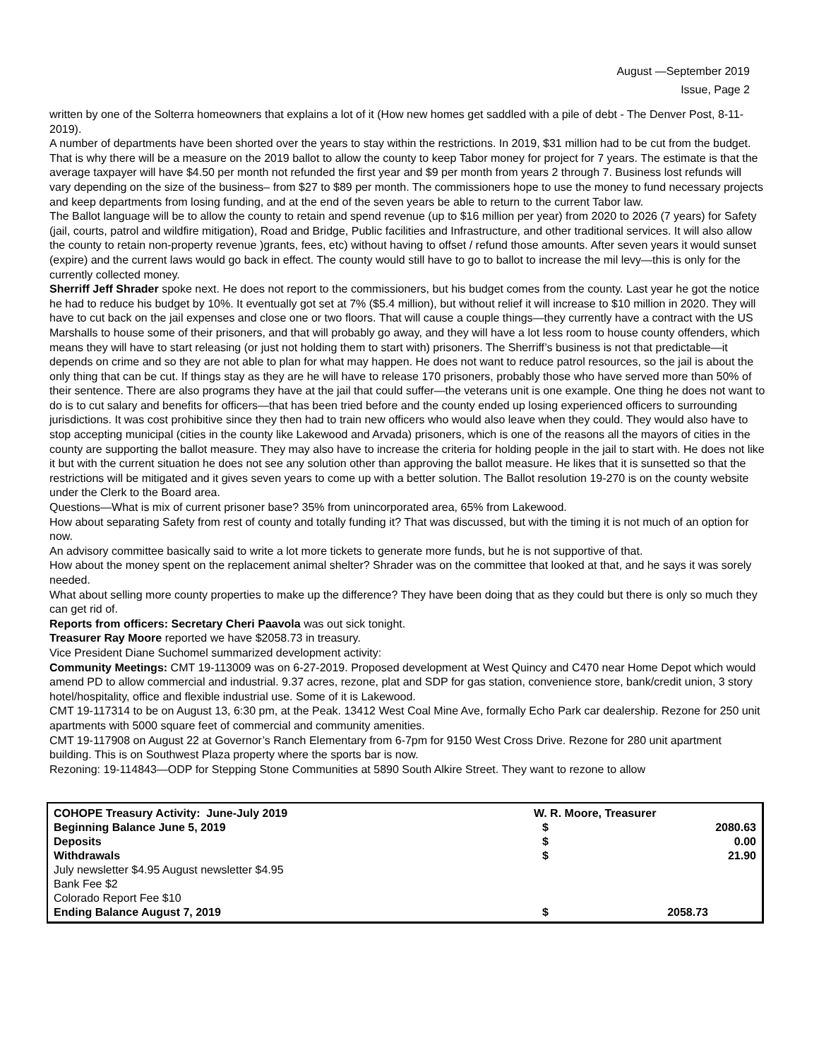August —September 2019
Issue, Page 2
written by one of the Solterra homeowners that explains a lot of it (How new homes get saddled with a pile of debt - The Denver Post, 8-11-2019).
A number of departments have been shorted over the years to stay within the restrictions. In 2019, $31 million had to be cut from the budget. That is why there will be a measure on the 2019 ballot to allow the county to keep Tabor money for project for 7 years. The estimate is that the average taxpayer will have $4.50 per month not refunded the first year and $9 per month from years 2 through 7. Business lost refunds will vary depending on the size of the business– from $27 to $89 per month. The commissioners hope to use the money to fund necessary projects and keep departments from losing funding, and at the end of the seven years be able to return to the current Tabor law.
The Ballot language will be to allow the county to retain and spend revenue (up to $16 million per year) from 2020 to 2026 (7 years) for Safety (jail, courts, patrol and wildfire mitigation), Road and Bridge, Public facilities and Infrastructure, and other traditional services. It will also allow the county to retain non-property revenue )grants, fees, etc) without having to offset / refund those amounts. After seven years it would sunset (expire) and the current laws would go back in effect. The county would still have to go to ballot to increase the mil levy—this is only for the currently collected money.
Sherriff Jeff Shrader spoke next. He does not report to the commissioners, but his budget comes from the county. Last year he got the notice he had to reduce his budget by 10%. It eventually got set at 7% ($5.4 million), but without relief it will increase to $10 million in 2020. They will have to cut back on the jail expenses and close one or two floors. That will cause a couple things—they currently have a contract with the US Marshalls to house some of their prisoners, and that will probably go away, and they will have a lot less room to house county offenders, which means they will have to start releasing (or just not holding them to start with) prisoners. The Sherriff’s business is not that predictable—it depends on crime and so they are not able to plan for what may happen. He does not want to reduce patrol resources, so the jail is about the only thing that can be cut. If things stay as they are he will have to release 170 prisoners, probably those who have served more than 50% of their sentence. There are also programs they have at the jail that could suffer—the veterans unit is one example. One thing he does not want to do is to cut salary and benefits for officers—that has been tried before and the county ended up losing experienced officers to surrounding jurisdictions. It was cost prohibitive since they then had to train new officers who would also leave when they could. They would also have to stop accepting municipal (cities in the county like Lakewood and Arvada) prisoners, which is one of the reasons all the mayors of cities in the county are supporting the ballot measure. They may also have to increase the criteria for holding people in the jail to start with. He does not like it but with the current situation he does not see any solution other than approving the ballot measure. He likes that it is sunsetted so that the restrictions will be mitigated and it gives seven years to come up with a better solution. The Ballot resolution 19-270 is on the county website under the Clerk to the Board area.
Questions—What is mix of current prisoner base? 35% from unincorporated area, 65% from Lakewood.
How about separating Safety from rest of county and totally funding it? That was discussed, but with the timing it is not much of an option for now.
An advisory committee basically said to write a lot more tickets to generate more funds, but he is not supportive of that.
How about the money spent on the replacement animal shelter? Shrader was on the committee that looked at that, and he says it was sorely needed.
What about selling more county properties to make up the difference? They have been doing that as they could but there is only so much they can get rid of.
Reports from officers: Secretary Cheri Paavola was out sick tonight.
Treasurer Ray Moore reported we have $2058.73 in treasury.
Vice President Diane Suchomel summarized development activity:
Community Meetings: CMT 19-113009 was on 6-27-2019. Proposed development at West Quincy and C470 near Home Depot which would amend PD to allow commercial and industrial. 9.37 acres, rezone, plat and SDP for gas station, convenience store, bank/credit union, 3 story hotel/hospitality, office and flexible industrial use. Some of it is Lakewood.
CMT 19-117314 to be on August 13, 6:30 pm, at the Peak. 13412 West Coal Mine Ave, formally Echo Park car dealership. Rezone for 250 unit apartments with 5000 square feet of commercial and community amenities.
CMT 19-117908 on August 22 at Governor’s Ranch Elementary from 6-7pm for 9150 West Cross Drive. Rezone for 280 unit apartment building. This is on Southwest Plaza property where the sports bar is now.
Rezoning: 19-114843—ODP for Stepping Stone Communities at 5890 South Alkire Street. They want to rezone to allow
| COHOPE Treasury Activity: June-July 2019 | W. R. Moore, Treasurer | |
| Beginning Balance June 5, 2019 | $ | 2080.63 |
| Deposits | $ | 0.00 |
| Withdrawals | $ | 21.90 |
| July newsletter $4.95 August newsletter $4.95 | | |
| Bank Fee $2 | | |
| Colorado Report Fee $10 | | |
| Ending Balance August 7, 2019 | $ | 2058.73 |